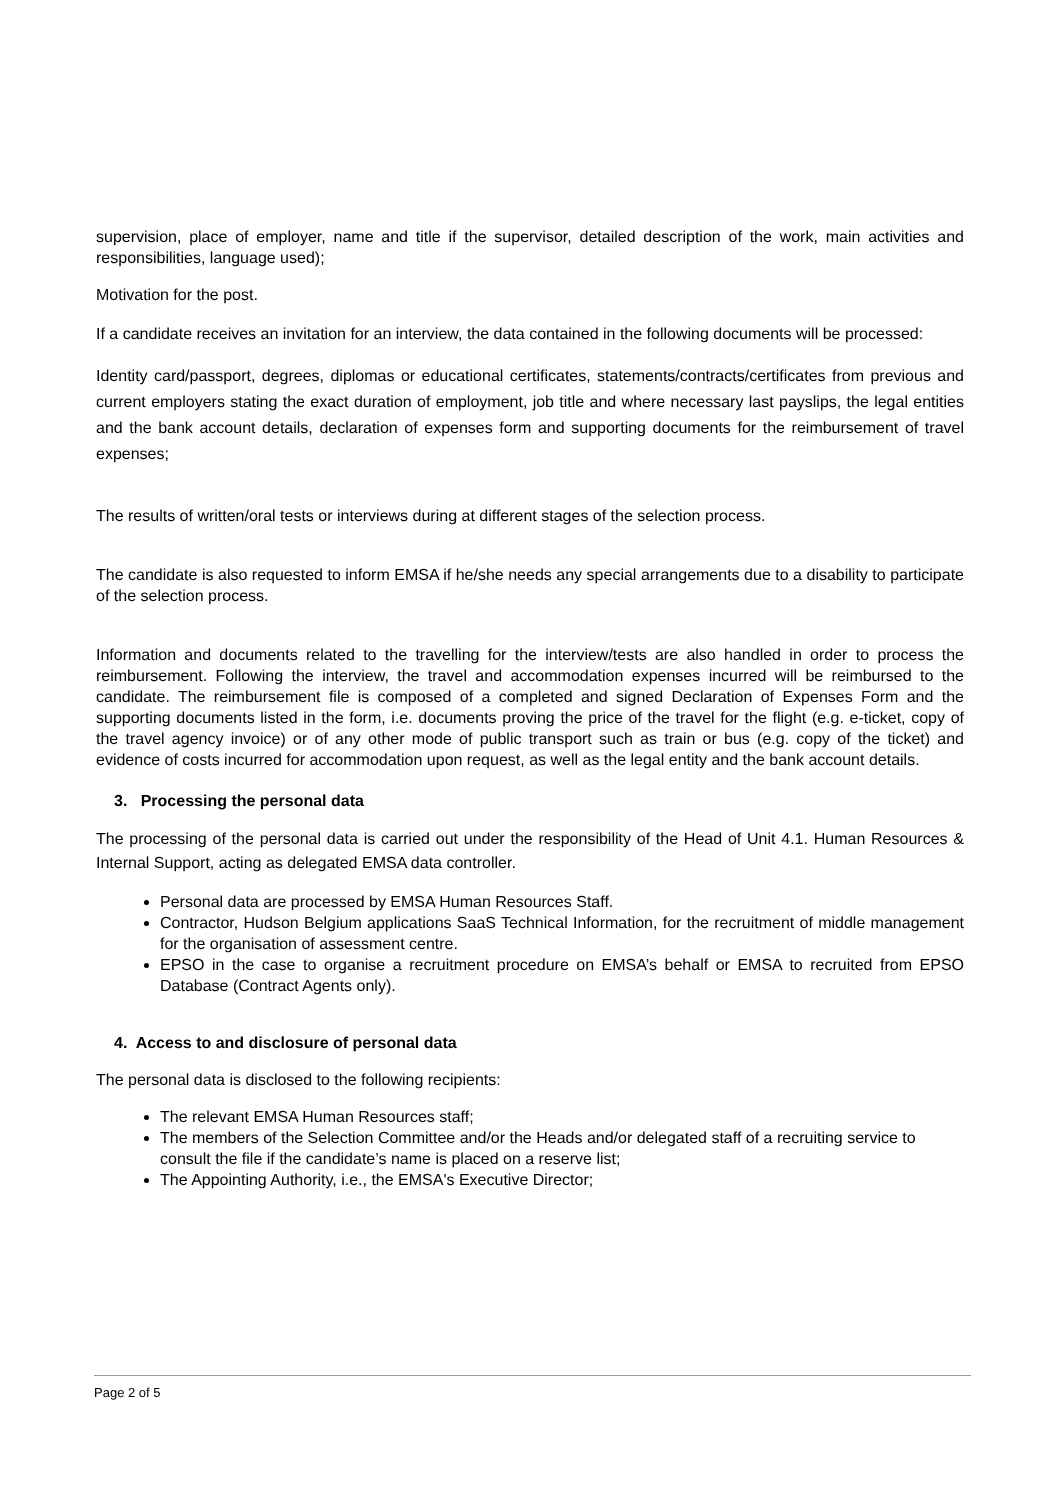supervision, place of employer, name and title if the supervisor, detailed description of the work, main activities and responsibilities, language used);
Motivation for the post.
If a candidate receives an invitation for an interview, the data contained in the following documents will be processed:
Identity card/passport, degrees, diplomas or educational certificates, statements/contracts/certificates from previous and current employers stating the exact duration of employment, job title and where necessary last payslips, the legal entities and the bank account details, declaration of expenses form and supporting documents for the reimbursement of travel expenses;
The results of written/oral tests or interviews during at different stages of the selection process.
The candidate is also requested to inform EMSA if he/she needs any special arrangements due to a disability to participate of the selection process.
Information and documents related to the travelling for the interview/tests are also handled in order to process the reimbursement. Following the interview, the travel and accommodation expenses incurred will be reimbursed to the candidate. The reimbursement file is composed of a completed and signed Declaration of Expenses Form and the supporting documents listed in the form, i.e. documents proving the price of the travel for the flight (e.g. e-ticket, copy of the travel agency invoice) or of any other mode of public transport such as train or bus (e.g. copy of the ticket) and evidence of costs incurred for accommodation upon request, as well as the legal entity and the bank account details.
3. Processing the personal data
The processing of the personal data is carried out under the responsibility of the Head of Unit 4.1. Human Resources & Internal Support, acting as delegated EMSA data controller.
Personal data are processed by EMSA Human Resources Staff.
Contractor, Hudson Belgium applications SaaS Technical Information, for the recruitment of middle management for the organisation of assessment centre.
EPSO in the case to organise a recruitment procedure on EMSA’s behalf or EMSA to recruited from EPSO Database (Contract Agents only).
4. Access to and disclosure of personal data
The personal data is disclosed to the following recipients:
The relevant EMSA Human Resources staff;
The members of the Selection Committee and/or the Heads and/or delegated staff of a recruiting service to consult the file if the candidate’s name is placed on a reserve list;
The Appointing Authority, i.e., the EMSA's Executive Director;
Page 2 of 5